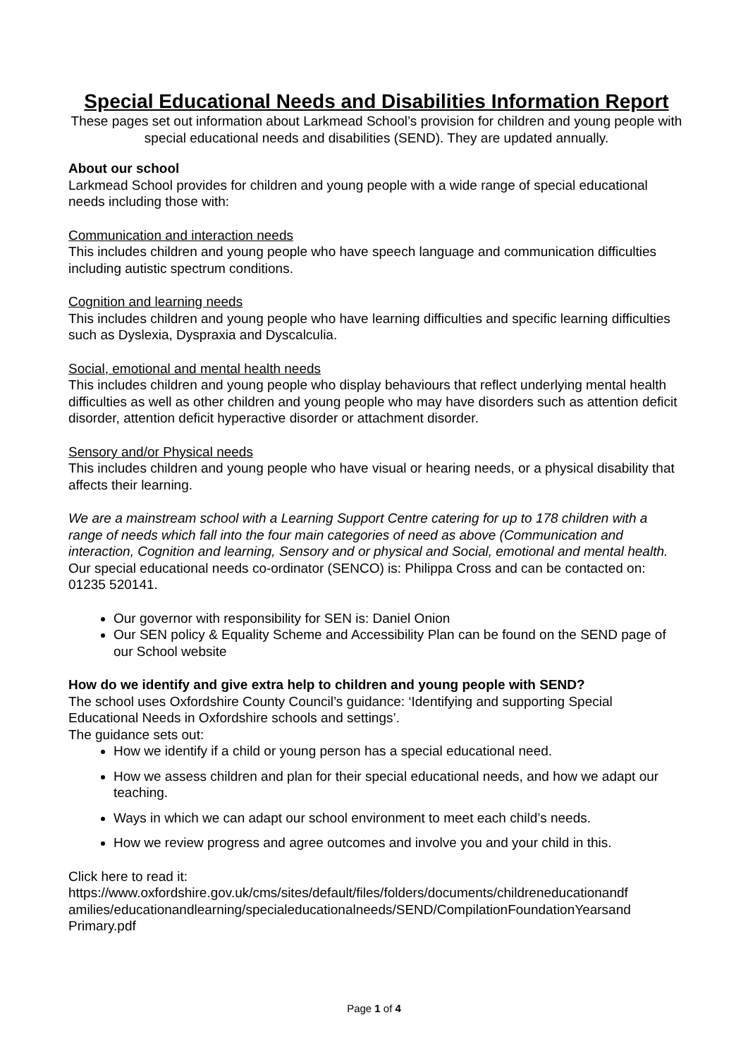Special Educational Needs and Disabilities Information Report
These pages set out information about Larkmead School’s provision for children and young people with special educational needs and disabilities (SEND). They are updated annually.
About our school
Larkmead School provides for children and young people with a wide range of special educational needs including those with:
Communication and interaction needs
This includes children and young people who have speech language and communication difficulties including autistic spectrum conditions.
Cognition and learning needs
This includes children and young people who have learning difficulties and specific learning difficulties such as Dyslexia, Dyspraxia and Dyscalculia.
Social, emotional and mental health needs
This includes children and young people who display behaviours that reflect underlying mental health difficulties as well as other children and young people who may have disorders such as attention deficit disorder, attention deficit hyperactive disorder or attachment disorder.
Sensory and/or Physical needs
This includes children and young people who have visual or hearing needs, or a physical disability that affects their learning.
We are a mainstream school with a Learning Support Centre catering for up to 178 children with a range of needs which fall into the four main categories of need as above (Communication and interaction, Cognition and learning, Sensory and or physical and Social, emotional and mental health.
Our special educational needs co-ordinator (SENCO) is: Philippa Cross and can be contacted on: 01235 520141.
Our governor with responsibility for SEN is: Daniel Onion
Our SEN policy & Equality Scheme and Accessibility Plan can be found on the SEND page of our School website
How do we identify and give extra help to children and young people with SEND?
The school uses Oxfordshire County Council’s guidance: ‘Identifying and supporting Special Educational Needs in Oxfordshire schools and settings’.
The guidance sets out:
How we identify if a child or young person has a special educational need.
How we assess children and plan for their special educational needs, and how we adapt our teaching.
Ways in which we can adapt our school environment to meet each child’s needs.
How we review progress and agree outcomes and involve you and your child in this.
Click here to read it:
https://www.oxfordshire.gov.uk/cms/sites/default/files/folders/documents/childreneducationandf amilies/educationandlearning/specialeducationalneeds/SEND/CompilationFoundationYearsand Primary.pdf
Page 1 of 4